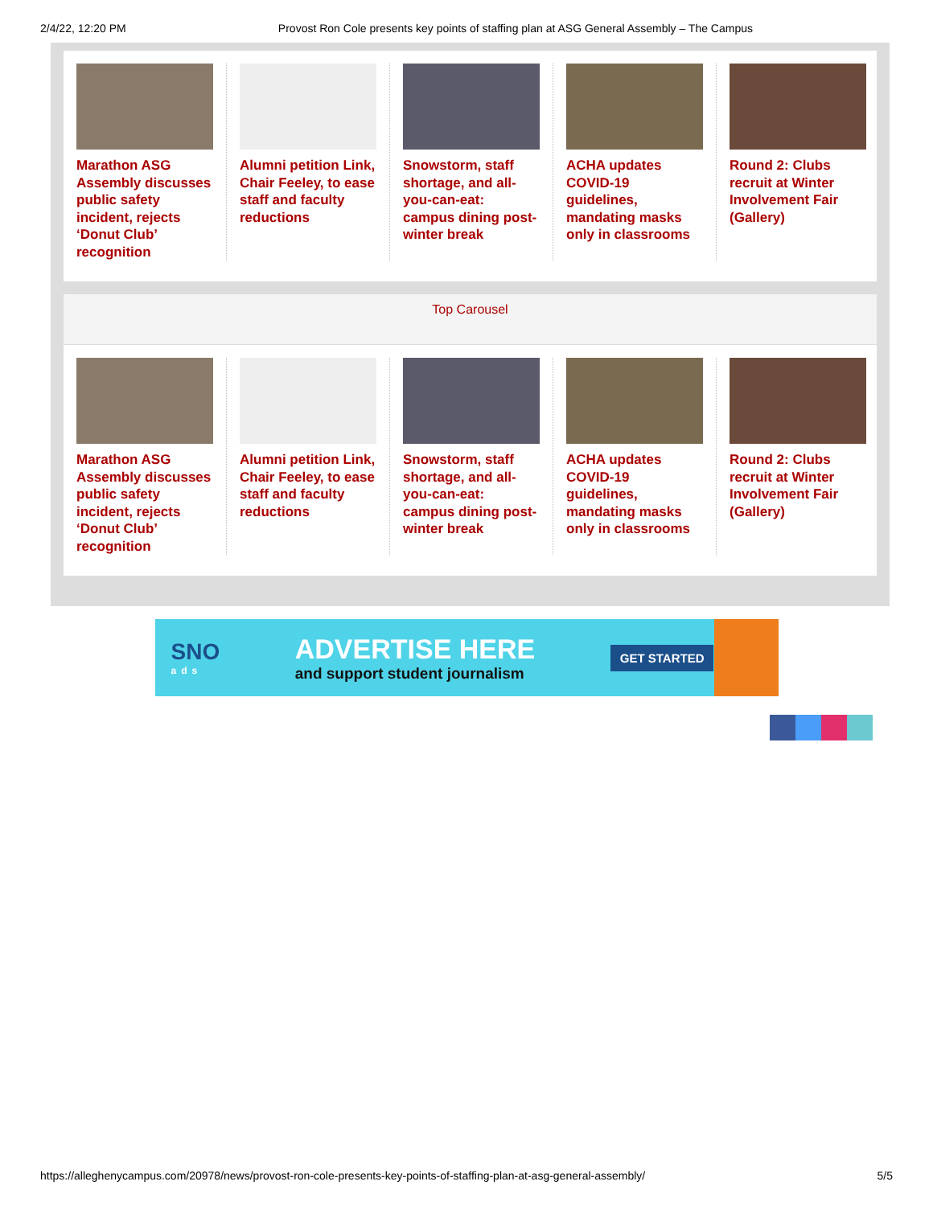2/4/22, 12:20 PM Provost Ron Cole presents key points of staffing plan at ASG General Assembly – The Campus
Marathon ASG Assembly discusses public safety incident, rejects ‘Donut Club’ recognition
Alumni petition Link, Chair Feeley, to ease staff and faculty reductions
Snowstorm, staff shortage, and all-you-can-eat: campus dining post-winter break
ACHA updates COVID-19 guidelines, mandating masks only in classrooms
Round 2: Clubs recruit at Winter Involvement Fair (Gallery)
Top Carousel
Marathon ASG Assembly discusses public safety incident, rejects ‘Donut Club’ recognition
Alumni petition Link, Chair Feeley, to ease staff and faculty reductions
Snowstorm, staff shortage, and all-you-can-eat: campus dining post-winter break
ACHA updates COVID-19 guidelines, mandating masks only in classrooms
Round 2: Clubs recruit at Winter Involvement Fair (Gallery)
SNO
ads
ADVERTISE HERE
and support student journalism
GET STARTED
https://alleghenycampus.com/20978/news/provost-ron-cole-presents-key-points-of-staffing-plan-at-asg-general-assembly/ 5/5